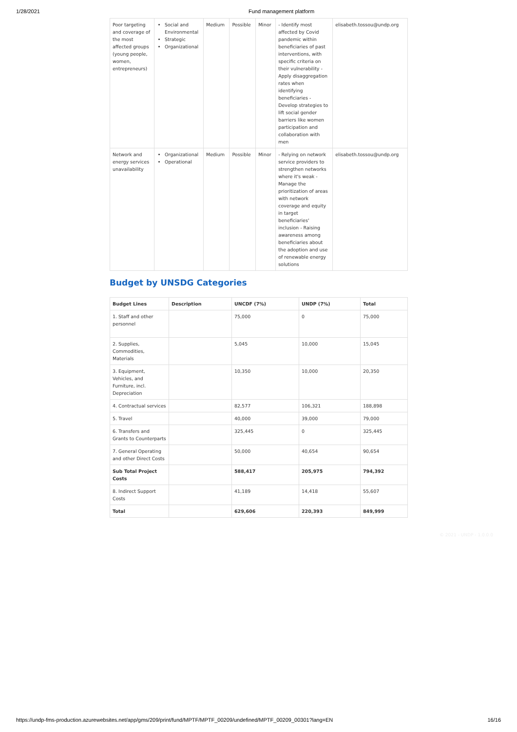1/28/2021 Fund management platform
| Poor targeting and coverage of the most affected groups (young people, women, entrepreneurs) | Social and Environmental Strategic Organizational | Medium | Possible | Minor | - Identify most affected by Covid pandemic within beneficiaries of past interventions, with specific criteria on their vulnerability - Apply disaggregation rates when identifying beneficiaries - Develop strategies to lift social gender barriers like women participation and collaboration with men | elisabeth.tossou@undp.org |
| Network and energy services unavailability | Organizational Operational | Medium | Possible | Minor | - Relying on network service providers to strengthen networks where it's weak - Manage the prioritization of areas with network coverage and equity in target beneficiaries' inclusion - Raising awareness among beneficiaries about the adoption and use of renewable energy solutions | elisabeth.tossou@undp.org |
Budget by UNSDG Categories
| Budget Lines | Description | UNCDF (7%) | UNDP (7%) | Total |
| --- | --- | --- | --- | --- |
| 1. Staff and other personnel | | 75,000 | 0 | 75,000 |
| 2. Supplies, Commodities, Materials | | 5,045 | 10,000 | 15,045 |
| 3. Equipment, Vehicles, and Furniture, incl. Depreciation | | 10,350 | 10,000 | 20,350 |
| 4. Contractual services | | 82,577 | 106,321 | 188,898 |
| 5. Travel | | 40,000 | 39,000 | 79,000 |
| 6. Transfers and Grants to Counterparts | | 325,445 | 0 | 325,445 |
| 7. General Operating and other Direct Costs | | 50,000 | 40,654 | 90,654 |
| Sub Total Project Costs | | 588,417 | 205,975 | 794,392 |
| 8. Indirect Support Costs | | 41,189 | 14,418 | 55,607 |
| Total | | 629,606 | 220,393 | 849,999 |
© 2021 - UNDP - 1.0.0.0
https://undp-fms-production.azurewebsites.net/app/gms/209/print/fund/MPTF/MPTF_00209/undefined/MPTF_00209_00301?lang=EN 16/16